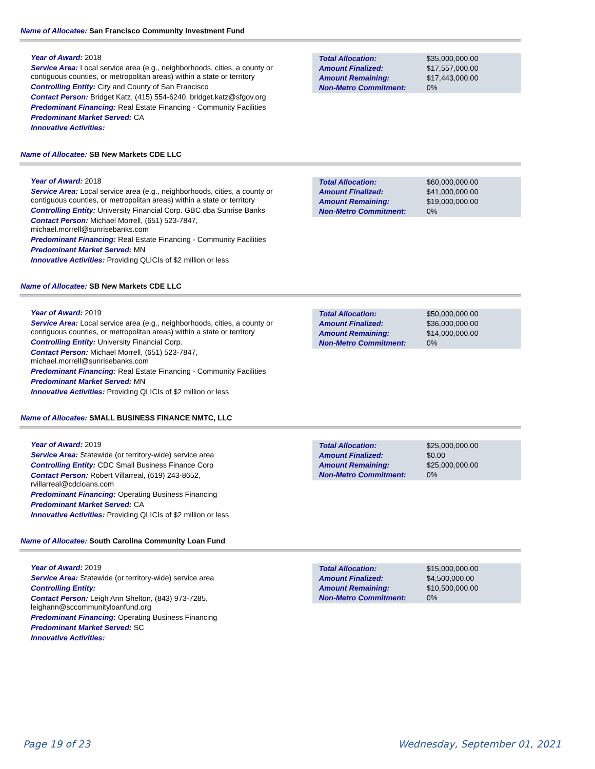Name of Allocatee: San Francisco Community Investment Fund
Year of Award: 2018
Service Area: Local service area (e.g., neighborhoods, cities, a county or contiguous counties, or metropolitan areas) within a state or territory
Controlling Entity: City and County of San Francisco
Contact Person: Bridget Katz, (415) 554-6240, bridget.katz@sfgov.org
Predominant Financing: Real Estate Financing - Community Facilities
Predominant Market Served: CA
Innovative Activities:
| Total Allocation: | $35,000,000.00 |
| Amount Finalized: | $17,557,000.00 |
| Amount Remaining: | $17,443,000.00 |
| Non-Metro Commitment: | 0% |
Name of Allocatee: SB New Markets CDE LLC
Year of Award: 2018
Service Area: Local service area (e.g., neighborhoods, cities, a county or contiguous counties, or metropolitan areas) within a state or territory
Controlling Entity: University Financial Corp. GBC dba Sunrise Banks
Contact Person: Michael Morrell, (651) 523-7847,
michael.morrell@sunrisebanks.com
Predominant Financing: Real Estate Financing - Community Facilities
Predominant Market Served: MN
Innovative Activities: Providing QLICIs of $2 million or less
| Total Allocation: | $60,000,000.00 |
| Amount Finalized: | $41,000,000.00 |
| Amount Remaining: | $19,000,000.00 |
| Non-Metro Commitment: | 0% |
Name of Allocatee: SB New Markets CDE LLC
Year of Award: 2019
Service Area: Local service area (e.g., neighborhoods, cities, a county or contiguous counties, or metropolitan areas) within a state or territory
Controlling Entity: University Financial Corp.
Contact Person: Michael Morrell, (651) 523-7847,
michael.morrell@sunrisebanks.com
Predominant Financing: Real Estate Financing - Community Facilities
Predominant Market Served: MN
Innovative Activities: Providing QLICIs of $2 million or less
| Total Allocation: | $50,000,000.00 |
| Amount Finalized: | $36,000,000.00 |
| Amount Remaining: | $14,000,000.00 |
| Non-Metro Commitment: | 0% |
Name of Allocatee: SMALL BUSINESS FINANCE NMTC, LLC
Year of Award: 2019
Service Area: Statewide (or territory-wide) service area
Controlling Entity: CDC Small Business Finance Corp
Contact Person: Robert Villarreal, (619) 243-8652,
rvillarreal@cdcloans.com
Predominant Financing: Operating Business Financing
Predominant Market Served: CA
Innovative Activities: Providing QLICIs of $2 million or less
| Total Allocation: | $25,000,000.00 |
| Amount Finalized: | $0.00 |
| Amount Remaining: | $25,000,000.00 |
| Non-Metro Commitment: | 0% |
Name of Allocatee: South Carolina Community Loan Fund
Year of Award: 2019
Service Area: Statewide (or territory-wide) service area
Controlling Entity:
Contact Person: Leigh Ann Shelton, (843) 973-7285,
leighann@sccommunityloanfund.org
Predominant Financing: Operating Business Financing
Predominant Market Served: SC
Innovative Activities:
| Total Allocation: | $15,000,000.00 |
| Amount Finalized: | $4,500,000.00 |
| Amount Remaining: | $10,500,000.00 |
| Non-Metro Commitment: | 0% |
Page 19 of 23 Wednesday, September 01, 2021